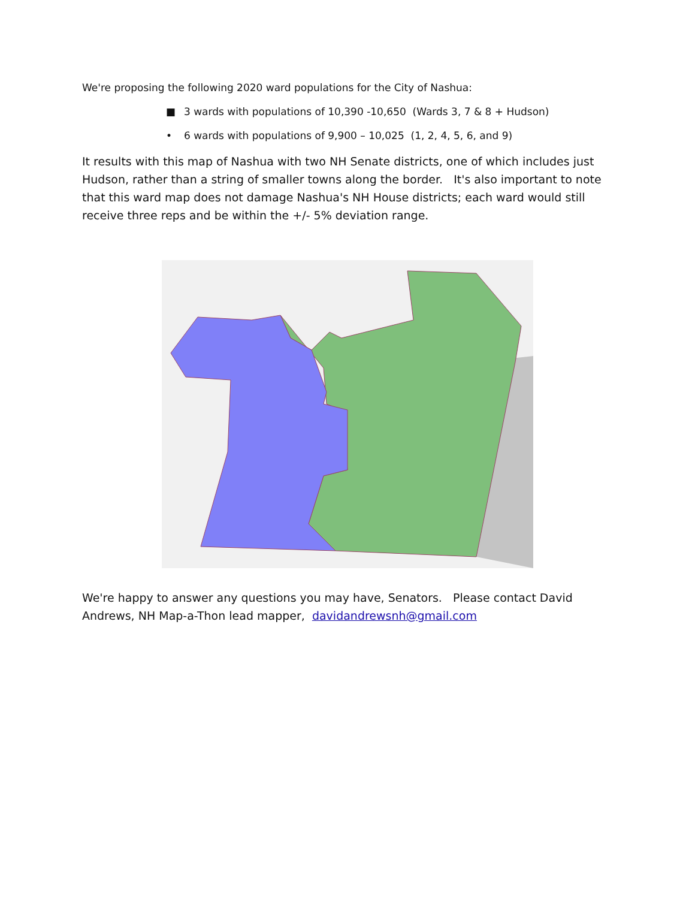We're proposing the following 2020 ward populations for the City of Nashua:
■ 3 wards with populations of 10,390 -10,650 (Wards 3, 7 & 8 + Hudson)
• 6 wards with populations of 9,900 – 10,025 (1, 2, 4, 5, 6, and 9)
It results with this map of Nashua with two NH Senate districts, one of which includes just Hudson, rather than a string of smaller towns along the border. It's also important to note that this ward map does not damage Nashua's NH House districts; each ward would still receive three reps and be within the +/- 5% deviation range.
We're happy to answer any questions you may have, Senators. Please contact David Andrews, NH Map-a-Thon lead mapper, davidandrewsnh@gmail.com